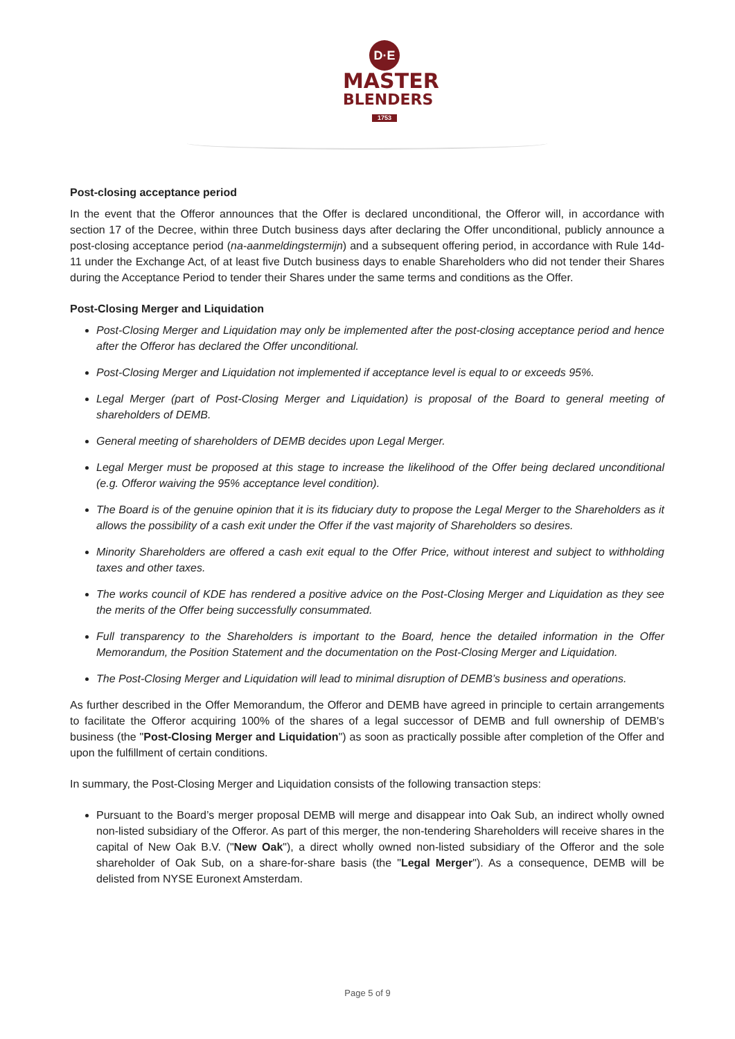D·E
MASTER
BLENDERS
1753
Post-closing acceptance period
In the event that the Offeror announces that the Offer is declared unconditional, the Offeror will, in accordance with section 17 of the Decree, within three Dutch business days after declaring the Offer unconditional, publicly announce a post-closing acceptance period (na-aanmeldingstermijn) and a subsequent offering period, in accordance with Rule 14d-11 under the Exchange Act, of at least five Dutch business days to enable Shareholders who did not tender their Shares during the Acceptance Period to tender their Shares under the same terms and conditions as the Offer.
Post-Closing Merger and Liquidation
Post-Closing Merger and Liquidation may only be implemented after the post-closing acceptance period and hence after the Offeror has declared the Offer unconditional.
Post-Closing Merger and Liquidation not implemented if acceptance level is equal to or exceeds 95%.
Legal Merger (part of Post-Closing Merger and Liquidation) is proposal of the Board to general meeting of shareholders of DEMB.
General meeting of shareholders of DEMB decides upon Legal Merger.
Legal Merger must be proposed at this stage to increase the likelihood of the Offer being declared unconditional (e.g. Offeror waiving the 95% acceptance level condition).
The Board is of the genuine opinion that it is its fiduciary duty to propose the Legal Merger to the Shareholders as it allows the possibility of a cash exit under the Offer if the vast majority of Shareholders so desires.
Minority Shareholders are offered a cash exit equal to the Offer Price, without interest and subject to withholding taxes and other taxes.
The works council of KDE has rendered a positive advice on the Post-Closing Merger and Liquidation as they see the merits of the Offer being successfully consummated.
Full transparency to the Shareholders is important to the Board, hence the detailed information in the Offer Memorandum, the Position Statement and the documentation on the Post-Closing Merger and Liquidation.
The Post-Closing Merger and Liquidation will lead to minimal disruption of DEMB’s business and operations.
As further described in the Offer Memorandum, the Offeror and DEMB have agreed in principle to certain arrangements to facilitate the Offeror acquiring 100% of the shares of a legal successor of DEMB and full ownership of DEMB's business (the "Post-Closing Merger and Liquidation") as soon as practically possible after completion of the Offer and upon the fulfillment of certain conditions.
In summary, the Post-Closing Merger and Liquidation consists of the following transaction steps:
Pursuant to the Board’s merger proposal DEMB will merge and disappear into Oak Sub, an indirect wholly owned non-listed subsidiary of the Offeror. As part of this merger, the non-tendering Shareholders will receive shares in the capital of New Oak B.V. ("New Oak"), a direct wholly owned non-listed subsidiary of the Offeror and the sole shareholder of Oak Sub, on a share-for-share basis (the "Legal Merger"). As a consequence, DEMB will be delisted from NYSE Euronext Amsterdam.
Page 5 of 9